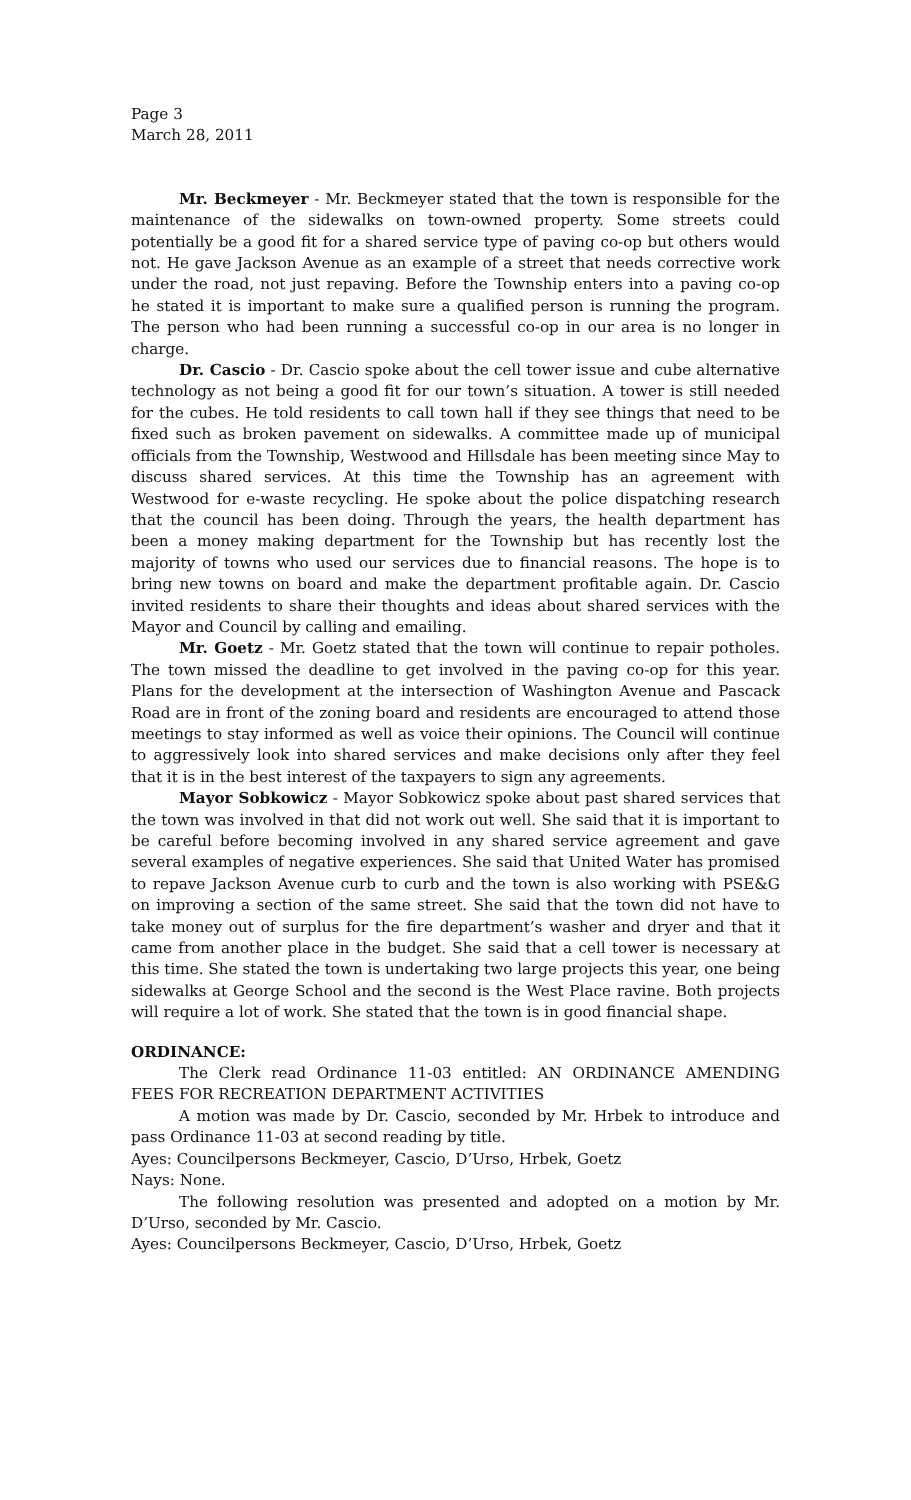Page 3
March 28, 2011
Mr. Beckmeyer - Mr. Beckmeyer stated that the town is responsible for the maintenance of the sidewalks on town-owned property. Some streets could potentially be a good fit for a shared service type of paving co-op but others would not. He gave Jackson Avenue as an example of a street that needs corrective work under the road, not just repaving. Before the Township enters into a paving co-op he stated it is important to make sure a qualified person is running the program. The person who had been running a successful co-op in our area is no longer in charge.
Dr. Cascio - Dr. Cascio spoke about the cell tower issue and cube alternative technology as not being a good fit for our town’s situation. A tower is still needed for the cubes. He told residents to call town hall if they see things that need to be fixed such as broken pavement on sidewalks. A committee made up of municipal officials from the Township, Westwood and Hillsdale has been meeting since May to discuss shared services. At this time the Township has an agreement with Westwood for e-waste recycling. He spoke about the police dispatching research that the council has been doing. Through the years, the health department has been a money making department for the Township but has recently lost the majority of towns who used our services due to financial reasons. The hope is to bring new towns on board and make the department profitable again. Dr. Cascio invited residents to share their thoughts and ideas about shared services with the Mayor and Council by calling and emailing.
Mr. Goetz - Mr. Goetz stated that the town will continue to repair potholes. The town missed the deadline to get involved in the paving co-op for this year. Plans for the development at the intersection of Washington Avenue and Pascack Road are in front of the zoning board and residents are encouraged to attend those meetings to stay informed as well as voice their opinions. The Council will continue to aggressively look into shared services and make decisions only after they feel that it is in the best interest of the taxpayers to sign any agreements.
Mayor Sobkowicz - Mayor Sobkowicz spoke about past shared services that the town was involved in that did not work out well. She said that it is important to be careful before becoming involved in any shared service agreement and gave several examples of negative experiences. She said that United Water has promised to repave Jackson Avenue curb to curb and the town is also working with PSE&G on improving a section of the same street. She said that the town did not have to take money out of surplus for the fire department’s washer and dryer and that it came from another place in the budget. She said that a cell tower is necessary at this time. She stated the town is undertaking two large projects this year, one being sidewalks at George School and the second is the West Place ravine. Both projects will require a lot of work. She stated that the town is in good financial shape.
ORDINANCE:
The Clerk read Ordinance 11-03 entitled: AN ORDINANCE AMENDING FEES FOR RECREATION DEPARTMENT ACTIVITIES
A motion was made by Dr. Cascio, seconded by Mr. Hrbek to introduce and pass Ordinance 11-03 at second reading by title.
Ayes: Councilpersons Beckmeyer, Cascio, D’Urso, Hrbek, Goetz
Nays: None.
The following resolution was presented and adopted on a motion by Mr. D’Urso, seconded by Mr. Cascio.
Ayes: Councilpersons Beckmeyer, Cascio, D’Urso, Hrbek, Goetz